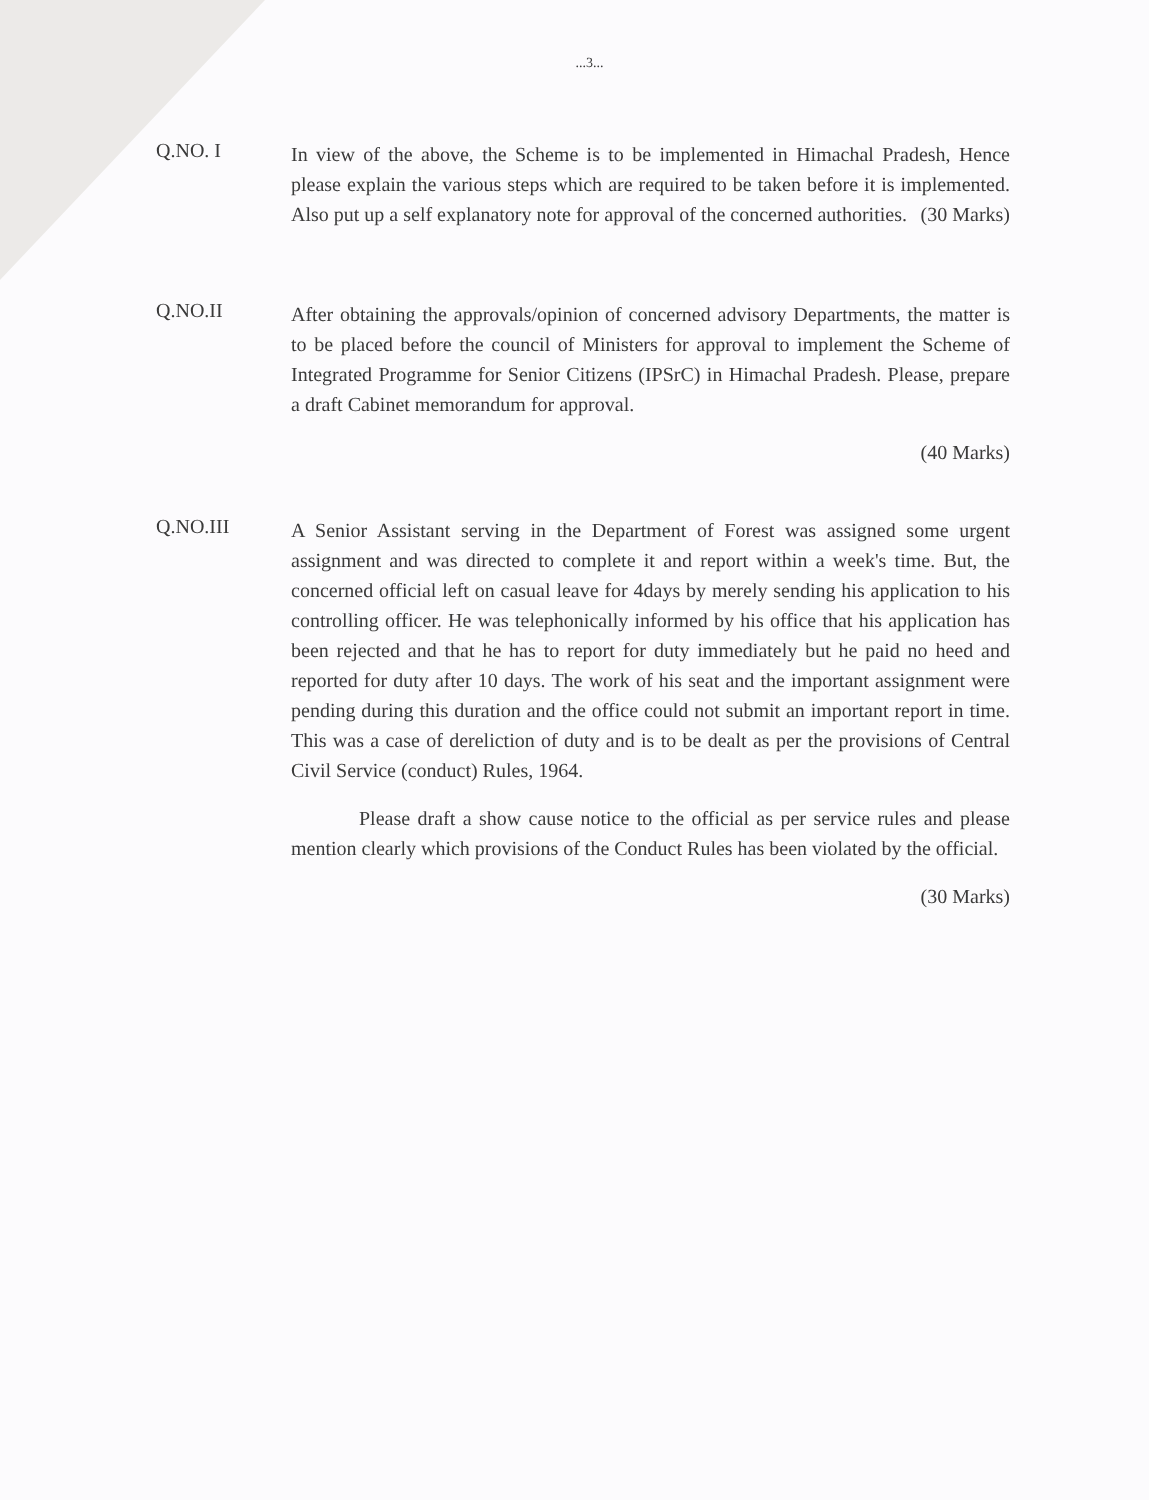...3...
Q.NO. I
In view of the above, the Scheme is to be implemented in Himachal Pradesh, Hence please explain the various steps which are required to be taken before it is implemented. Also put up a self explanatory note for approval of the concerned authorities. (30 Marks)
Q.NO.II
After obtaining the approvals/opinion of concerned advisory Departments, the matter is to be placed before the council of Ministers for approval to implement the Scheme of Integrated Programme for Senior Citizens (IPSrC) in Himachal Pradesh. Please, prepare a draft Cabinet memorandum for approval.
(40 Marks)
Q.NO.III
A Senior Assistant serving in the Department of Forest was assigned some urgent assignment and was directed to complete it and report within a week's time. But, the concerned official left on casual leave for 4days by merely sending his application to his controlling officer. He was telephonically informed by his office that his application has been rejected and that he has to report for duty immediately but he paid no heed and reported for duty after 10 days. The work of his seat and the important assignment were pending during this duration and the office could not submit an important report in time. This was a case of dereliction of duty and is to be dealt as per the provisions of Central Civil Service (conduct) Rules, 1964.
Please draft a show cause notice to the official as per service rules and please mention clearly which provisions of the Conduct Rules has been violated by the official.
(30 Marks)